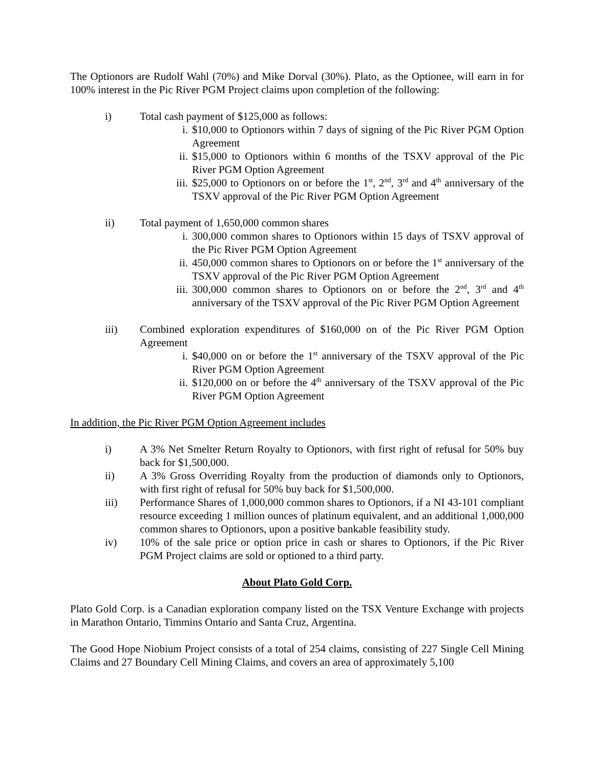The Optionors are Rudolf Wahl (70%) and Mike Dorval (30%). Plato, as the Optionee, will earn in for 100% interest in the Pic River PGM Project claims upon completion of the following:
i) Total cash payment of $125,000 as follows:
i. $10,000 to Optionors within 7 days of signing of the Pic River PGM Option Agreement
ii. $15,000 to Optionors within 6 months of the TSXV approval of the Pic River PGM Option Agreement
iii. $25,000 to Optionors on or before the 1<sup>st</sup>, 2<sup>nd</sup>, 3<sup>rd</sup> and 4<sup>th</sup> anniversary of the TSXV approval of the Pic River PGM Option Agreement
ii) Total payment of 1,650,000 common shares
i. 300,000 common shares to Optionors within 15 days of TSXV approval of the Pic River PGM Option Agreement
ii. 450,000 common shares to Optionors on or before the 1<sup>st</sup> anniversary of the TSXV approval of the Pic River PGM Option Agreement
iii. 300,000 common shares to Optionors on or before the 2<sup>nd</sup>, 3<sup>rd</sup> and 4<sup>th</sup> anniversary of the TSXV approval of the Pic River PGM Option Agreement
iii) Combined exploration expenditures of $160,000 on of the Pic River PGM Option Agreement
i. $40,000 on or before the 1<sup>st</sup> anniversary of the TSXV approval of the Pic River PGM Option Agreement
ii. $120,000 on or before the 4<sup>th</sup> anniversary of the TSXV approval of the Pic River PGM Option Agreement
In addition, the Pic River PGM Option Agreement includes
i) A 3% Net Smelter Return Royalty to Optionors, with first right of refusal for 50% buy back for $1,500,000.
ii) A 3% Gross Overriding Royalty from the production of diamonds only to Optionors, with first right of refusal for 50% buy back for $1,500,000.
iii) Performance Shares of 1,000,000 common shares to Optionors, if a NI 43-101 compliant resource exceeding 1 million ounces of platinum equivalent, and an additional 1,000,000 common shares to Optionors, upon a positive bankable feasibility study.
iv) 10% of the sale price or option price in cash or shares to Optionors, if the Pic River PGM Project claims are sold or optioned to a third party.
About Plato Gold Corp.
Plato Gold Corp. is a Canadian exploration company listed on the TSX Venture Exchange with projects in Marathon Ontario, Timmins Ontario and Santa Cruz, Argentina.
The Good Hope Niobium Project consists of a total of 254 claims, consisting of 227 Single Cell Mining Claims and 27 Boundary Cell Mining Claims, and covers an area of approximately 5,100